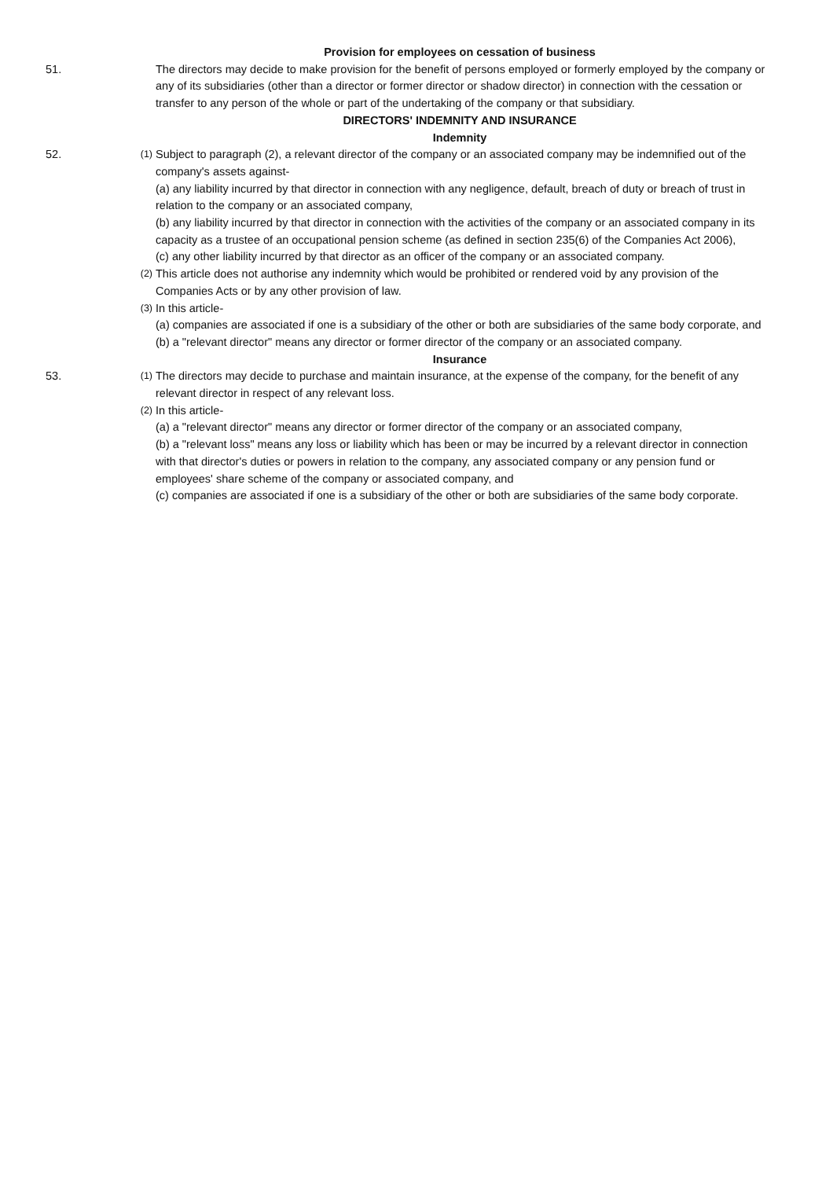Provision for employees on cessation of business
51. The directors may decide to make provision for the benefit of persons employed or formerly employed by the company or any of its subsidiaries (other than a director or former director or shadow director) in connection with the cessation or transfer to any person of the whole or part of the undertaking of the company or that subsidiary.
DIRECTORS' INDEMNITY AND INSURANCE
Indemnity
52.
(1)
Subject to paragraph (2), a relevant director of the company or an associated company may be indemnified out of the company's assets against-
(a) any liability incurred by that director in connection with any negligence, default, breach of duty or breach of trust in relation to the company or an associated company,
(b) any liability incurred by that director in connection with the activities of the company or an associated company in its capacity as a trustee of an occupational pension scheme (as defined in section 235(6) of the Companies Act 2006),
(c) any other liability incurred by that director as an officer of the company or an associated company.
(2)
This article does not authorise any indemnity which would be prohibited or rendered void by any provision of the Companies Acts or by any other provision of law.
(3)
In this article-
(a) companies are associated if one is a subsidiary of the other or both are subsidiaries of the same body corporate, and
(b) a "relevant director" means any director or former director of the company or an associated company.
Insurance
53.
(1)
The directors may decide to purchase and maintain insurance, at the expense of the company, for the benefit of any relevant director in respect of any relevant loss.
(2)
In this article-
(a) a "relevant director" means any director or former director of the company or an associated company,
(b) a "relevant loss" means any loss or liability which has been or may be incurred by a relevant director in connection with that director's duties or powers in relation to the company, any associated company or any pension fund or employees' share scheme of the company or associated company, and
(c) companies are associated if one is a subsidiary of the other or both are subsidiaries of the same body corporate.